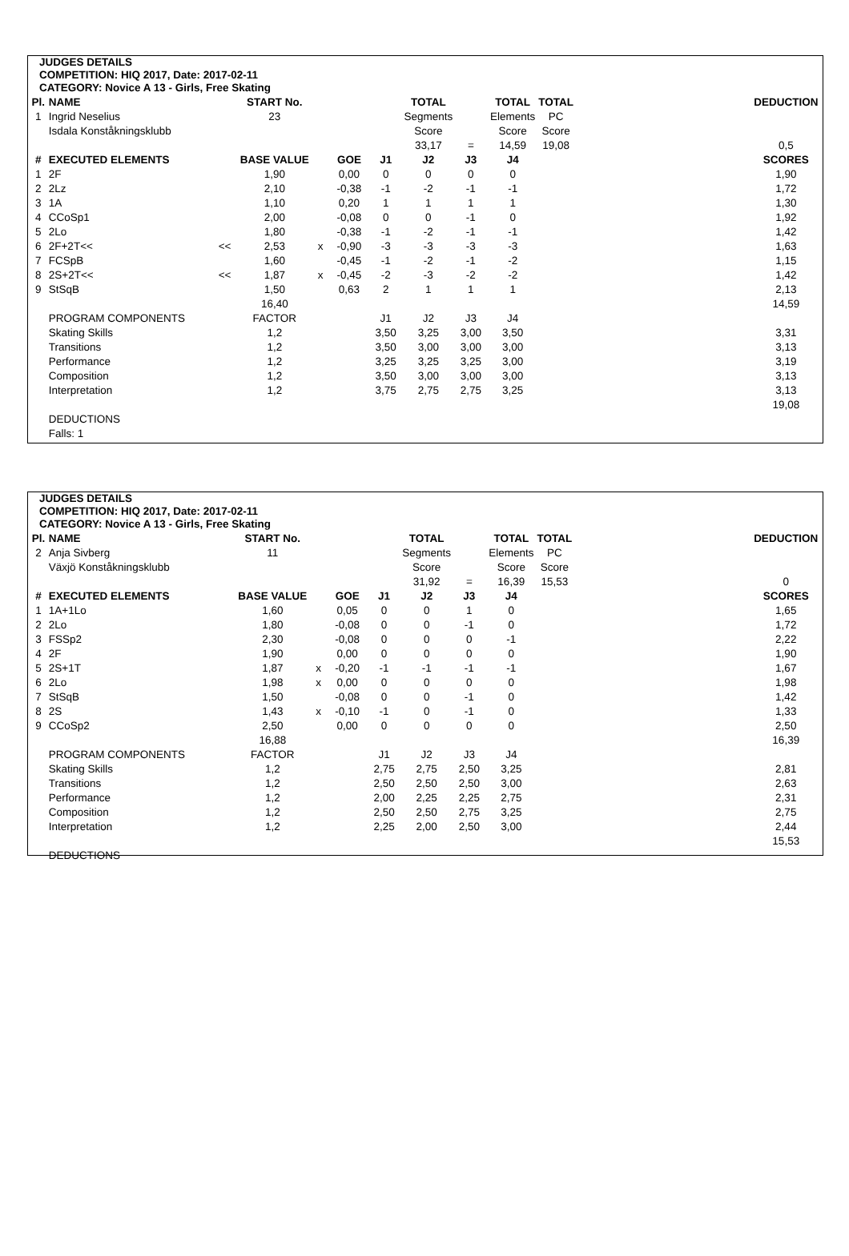JUDGES DETAILS
COMPETITION: HIQ 2017, Date: 2017-02-11
CATEGORY: Novice A 13 - Girls, Free Skating
| Pl. | NAME | | START No. | | | | TOTAL | | TOTAL | TOTAL | | DEDUCTION |
| --- | --- | --- | --- | --- | --- | --- | --- | --- | --- | --- | --- | --- |
| 1 | Ingrid Neselius | | 23 | | | | Segments | | Elements | PC | | |
| | Isdala Konståkningsklubb | | | | | | Score | | Score | Score | | |
| | | | | | | | 33,17 | = | 14,59 | 19,08 | | 0,5 |
| # | EXECUTED ELEMENTS | | BASE VALUE | | GOE | J1 | J2 | J3 | J4 | | | SCORES |
| 1 | 2F | | 1,90 | | 0,00 | 0 | 0 | 0 | 0 | | | 1,90 |
| 2 | 2Lz | | 2,10 | | -0,38 | -1 | -2 | -1 | -1 | | | 1,72 |
| 3 | 1A | | 1,10 | | 0,20 | 1 | 1 | 1 | 1 | | | 1,30 |
| 4 | CCoSp1 | | 2,00 | | -0,08 | 0 | 0 | -1 | 0 | | | 1,92 |
| 5 | 2Lo | | 1,80 | | -0,38 | -1 | -2 | -1 | -1 | | | 1,42 |
| 6 | 2F+2T<< | << | 2,53 | x | -0,90 | -3 | -3 | -3 | -3 | | | 1,63 |
| 7 | FCSpB | | 1,60 | | -0,45 | -1 | -2 | -1 | -2 | | | 1,15 |
| 8 | 2S+2T<< | << | 1,87 | x | -0,45 | -2 | -3 | -2 | -2 | | | 1,42 |
| 9 | StSqB | | 1,50 | | 0,63 | 2 | 1 | 1 | 1 | | | 2,13 |
| | | | 16,40 | | | | | | | | | 14,59 |
| | PROGRAM COMPONENTS | | FACTOR | | | J1 | J2 | J3 | J4 | | | |
| | Skating Skills | | 1,2 | | | 3,50 | 3,25 | 3,00 | 3,50 | | | 3,31 |
| | Transitions | | 1,2 | | | 3,50 | 3,00 | 3,00 | 3,00 | | | 3,13 |
| | Performance | | 1,2 | | | 3,25 | 3,25 | 3,25 | 3,00 | | | 3,19 |
| | Composition | | 1,2 | | | 3,50 | 3,00 | 3,00 | 3,00 | | | 3,13 |
| | Interpretation | | 1,2 | | | 3,75 | 2,75 | 2,75 | 3,25 | | | 3,13 |
| | | | | | | | | | | | | 19,08 |
| | DEDUCTIONS | | | | | | | | | | | |
| | Falls: 1 | | | | | | | | | | | |
JUDGES DETAILS
COMPETITION: HIQ 2017, Date: 2017-02-11
CATEGORY: Novice A 13 - Girls, Free Skating
| Pl. | NAME | | START No. | | | | TOTAL | | TOTAL | TOTAL | | DEDUCTION |
| --- | --- | --- | --- | --- | --- | --- | --- | --- | --- | --- | --- | --- |
| 2 | Anja Sivberg | | 11 | | | | Segments | | Elements | PC | | |
| | Växjö Konståkningsklubb | | | | | | Score | | Score | Score | | |
| | | | | | | | 31,92 | = | 16,39 | 15,53 | | 0 |
| # | EXECUTED ELEMENTS | | BASE VALUE | | GOE | J1 | J2 | J3 | J4 | | | SCORES |
| 1 | 1A+1Lo | | 1,60 | | 0,05 | 0 | 0 | 1 | 0 | | | 1,65 |
| 2 | 2Lo | | 1,80 | | -0,08 | 0 | 0 | -1 | 0 | | | 1,72 |
| 3 | FSSp2 | | 2,30 | | -0,08 | 0 | 0 | 0 | -1 | | | 2,22 |
| 4 | 2F | | 1,90 | | 0,00 | 0 | 0 | 0 | 0 | | | 1,90 |
| 5 | 2S+1T | | 1,87 | x | -0,20 | -1 | -1 | -1 | -1 | | | 1,67 |
| 6 | 2Lo | | 1,98 | x | 0,00 | 0 | 0 | 0 | 0 | | | 1,98 |
| 7 | StSqB | | 1,50 | | -0,08 | 0 | 0 | -1 | 0 | | | 1,42 |
| 8 | 2S | | 1,43 | x | -0,10 | -1 | 0 | -1 | 0 | | | 1,33 |
| 9 | CCoSp2 | | 2,50 | | 0,00 | 0 | 0 | 0 | 0 | | | 2,50 |
| | | | 16,88 | | | | | | | | | 16,39 |
| | PROGRAM COMPONENTS | | FACTOR | | | J1 | J2 | J3 | J4 | | | |
| | Skating Skills | | 1,2 | | | 2,75 | 2,75 | 2,50 | 3,25 | | | 2,81 |
| | Transitions | | 1,2 | | | 2,50 | 2,50 | 2,50 | 3,00 | | | 2,63 |
| | Performance | | 1,2 | | | 2,00 | 2,25 | 2,25 | 2,75 | | | 2,31 |
| | Composition | | 1,2 | | | 2,50 | 2,50 | 2,75 | 3,25 | | | 2,75 |
| | Interpretation | | 1,2 | | | 2,25 | 2,00 | 2,50 | 3,00 | | | 2,44 |
| | | | | | | | | | | | | 15,53 |
| | DEDUCTIONS | | | | | | | | | | | |